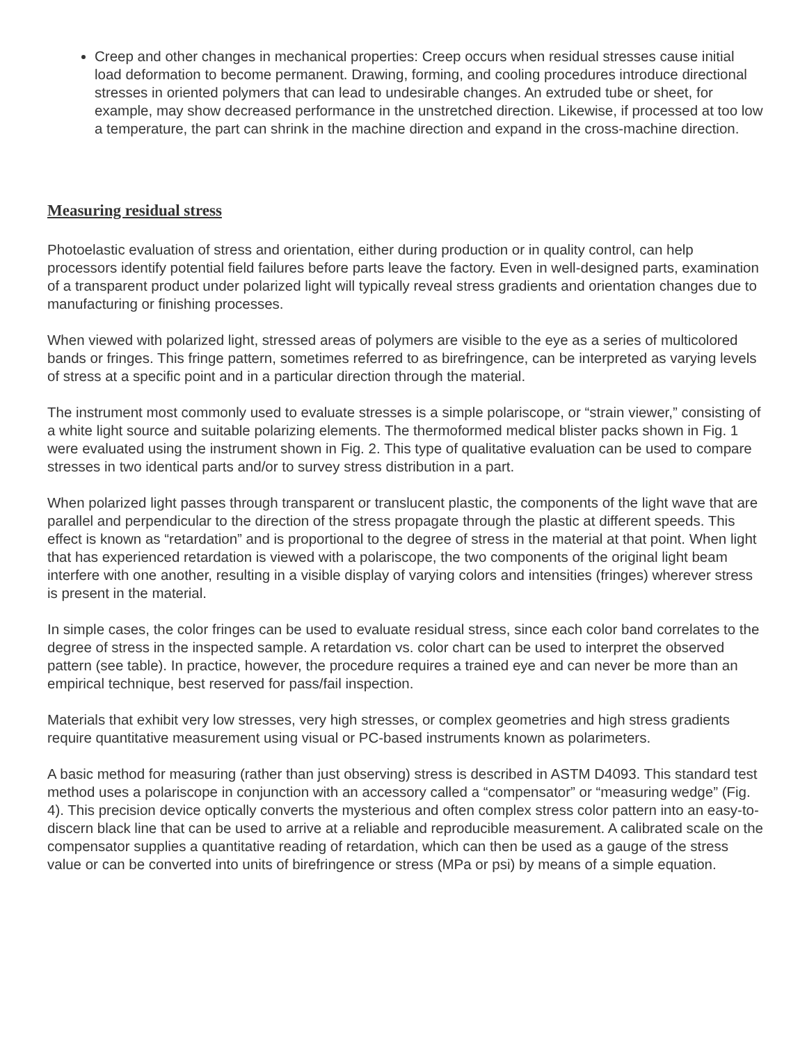Creep and other changes in mechanical properties: Creep occurs when residual stresses cause initial load deformation to become permanent. Drawing, forming, and cooling procedures introduce directional stresses in oriented polymers that can lead to undesirable changes. An extruded tube or sheet, for example, may show decreased performance in the unstretched direction. Likewise, if processed at too low a temperature, the part can shrink in the machine direction and expand in the cross-machine direction.
Measuring residual stress
Photoelastic evaluation of stress and orientation, either during production or in quality control, can help processors identify potential field failures before parts leave the factory. Even in well-designed parts, examination of a transparent product under polarized light will typically reveal stress gradients and orientation changes due to manufacturing or finishing processes.
When viewed with polarized light, stressed areas of polymers are visible to the eye as a series of multicolored bands or fringes. This fringe pattern, sometimes referred to as birefringence, can be interpreted as varying levels of stress at a specific point and in a particular direction through the material.
The instrument most commonly used to evaluate stresses is a simple polariscope, or “strain viewer,” consisting of a white light source and suitable polarizing elements. The thermoformed medical blister packs shown in Fig. 1 were evaluated using the instrument shown in Fig. 2. This type of qualitative evaluation can be used to compare stresses in two identical parts and/or to survey stress distribution in a part.
When polarized light passes through transparent or translucent plastic, the components of the light wave that are parallel and perpendicular to the direction of the stress propagate through the plastic at different speeds. This effect is known as “retardation” and is proportional to the degree of stress in the material at that point. When light that has experienced retardation is viewed with a polariscope, the two components of the original light beam interfere with one another, resulting in a visible display of varying colors and intensities (fringes) wherever stress is present in the material.
In simple cases, the color fringes can be used to evaluate residual stress, since each color band correlates to the degree of stress in the inspected sample. A retardation vs. color chart can be used to interpret the observed pattern (see table). In practice, however, the procedure requires a trained eye and can never be more than an empirical technique, best reserved for pass/fail inspection.
Materials that exhibit very low stresses, very high stresses, or complex geometries and high stress gradients require quantitative measurement using visual or PC-based instruments known as polarimeters.
A basic method for measuring (rather than just observing) stress is described in ASTM D4093. This standard test method uses a polariscope in conjunction with an accessory called a “compensator” or “measuring wedge” (Fig. 4). This precision device optically converts the mysterious and often complex stress color pattern into an easy-to-discern black line that can be used to arrive at a reliable and reproducible measurement. A calibrated scale on the compensator supplies a quantitative reading of retardation, which can then be used as a gauge of the stress value or can be converted into units of birefringence or stress (MPa or psi) by means of a simple equation.